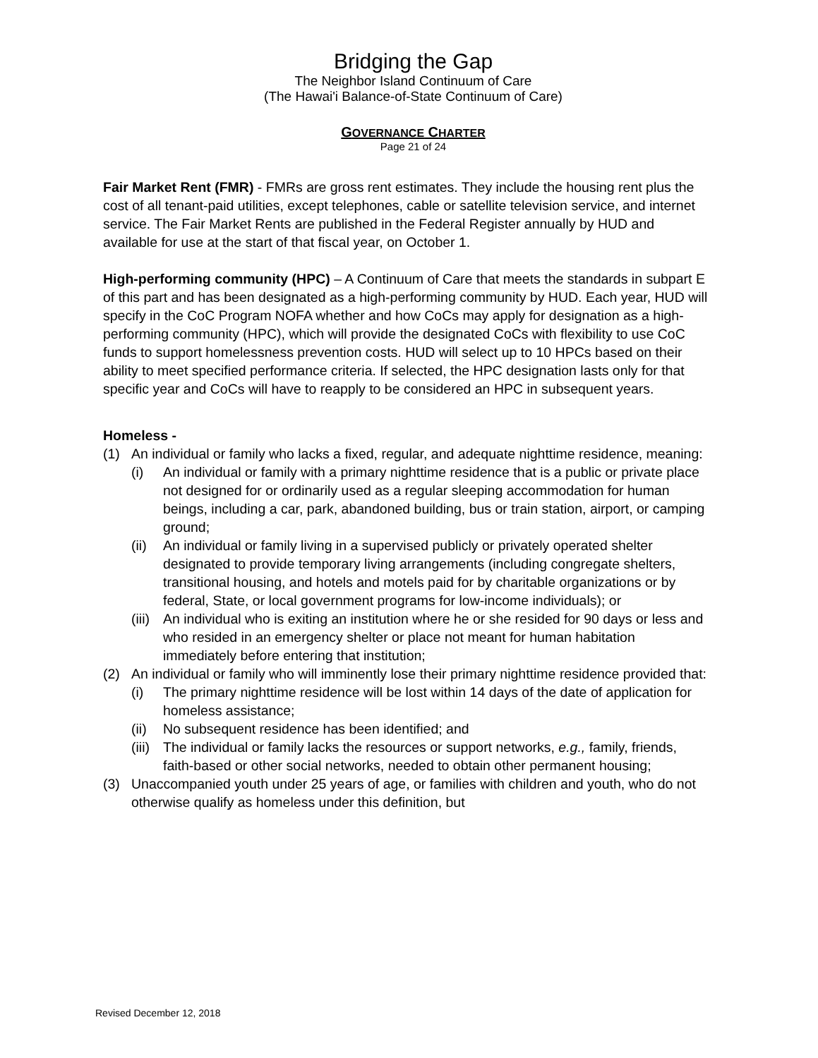Bridging the Gap
The Neighbor Island Continuum of Care
(The Hawai'i Balance-of-State Continuum of Care)
GOVERNANCE CHARTER
Page 21 of 24
Fair Market Rent (FMR) - FMRs are gross rent estimates. They include the housing rent plus the cost of all tenant-paid utilities, except telephones, cable or satellite television service, and internet service. The Fair Market Rents are published in the Federal Register annually by HUD and available for use at the start of that fiscal year, on October 1.
High-performing community (HPC) – A Continuum of Care that meets the standards in subpart E of this part and has been designated as a high-performing community by HUD. Each year, HUD will specify in the CoC Program NOFA whether and how CoCs may apply for designation as a high-performing community (HPC), which will provide the designated CoCs with flexibility to use CoC funds to support homelessness prevention costs. HUD will select up to 10 HPCs based on their ability to meet specified performance criteria. If selected, the HPC designation lasts only for that specific year and CoCs will have to reapply to be considered an HPC in subsequent years.
Homeless -
(1) An individual or family who lacks a fixed, regular, and adequate nighttime residence, meaning:
(i) An individual or family with a primary nighttime residence that is a public or private place not designed for or ordinarily used as a regular sleeping accommodation for human beings, including a car, park, abandoned building, bus or train station, airport, or camping ground;
(ii) An individual or family living in a supervised publicly or privately operated shelter designated to provide temporary living arrangements (including congregate shelters, transitional housing, and hotels and motels paid for by charitable organizations or by federal, State, or local government programs for low-income individuals); or
(iii) An individual who is exiting an institution where he or she resided for 90 days or less and who resided in an emergency shelter or place not meant for human habitation immediately before entering that institution;
(2) An individual or family who will imminently lose their primary nighttime residence provided that:
(i) The primary nighttime residence will be lost within 14 days of the date of application for homeless assistance;
(ii) No subsequent residence has been identified; and
(iii) The individual or family lacks the resources or support networks, e.g., family, friends, faith-based or other social networks, needed to obtain other permanent housing;
(3) Unaccompanied youth under 25 years of age, or families with children and youth, who do not otherwise qualify as homeless under this definition, but
Revised December 12, 2018